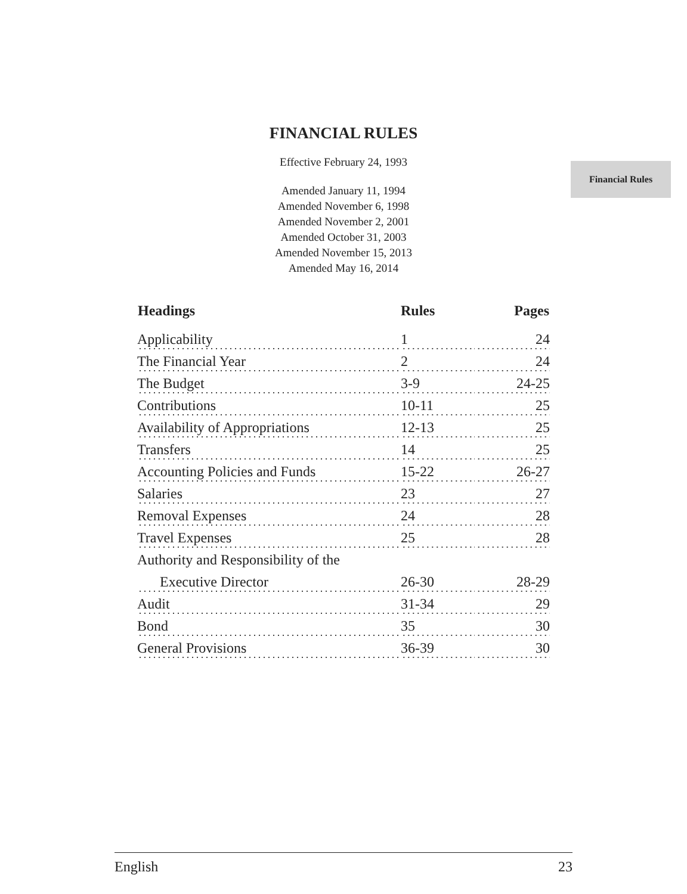Financial Rules
FINANCIAL RULES
Effective February 24, 1993
Amended January 11, 1994
Amended November 6, 1998
Amended November 2, 2001
Amended October 31, 2003
Amended November 15, 2013
Amended May 16, 2014
| Headings | Rules | Pages |
| --- | --- | --- |
| Applicability | 1 | 24 |
| The Financial Year | 2 | 24 |
| The Budget | 3-9 | 24-25 |
| Contributions | 10-11 | 25 |
| Availability of Appropriations | 12-13 | 25 |
| Transfers | 14 | 25 |
| Accounting Policies and Funds | 15-22 | 26-27 |
| Salaries | 23 | 27 |
| Removal Expenses | 24 | 28 |
| Travel Expenses | 25 | 28 |
| Authority and Responsibility of the | | |
| Executive Director | 26-30 | 28-29 |
| Audit | 31-34 | 29 |
| Bond | 35 | 30 |
| General Provisions | 36-39 | 30 |
English 23